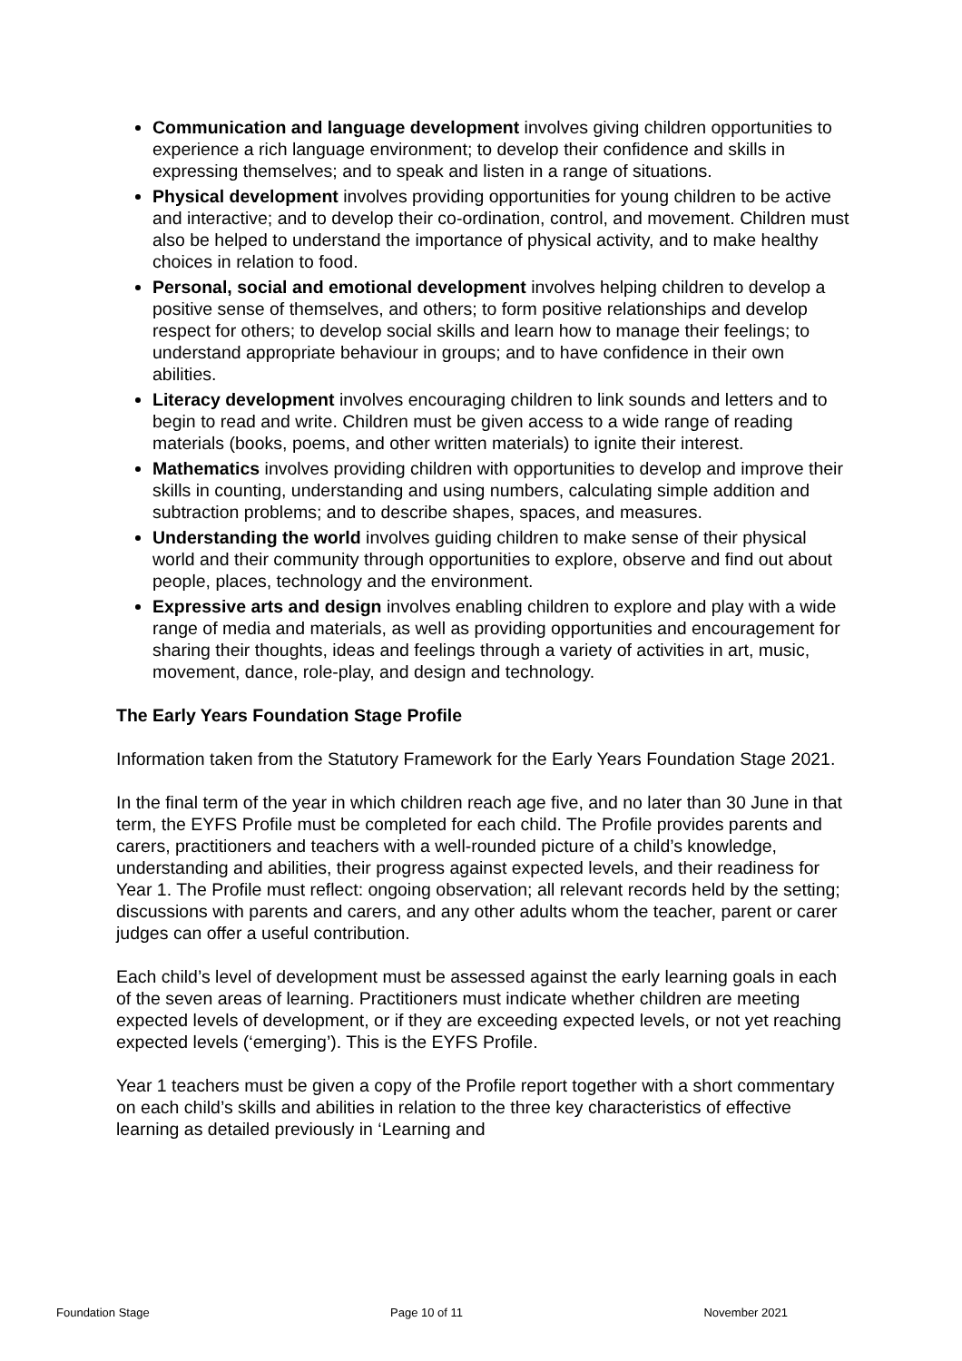Communication and language development involves giving children opportunities to experience a rich language environment; to develop their confidence and skills in expressing themselves; and to speak and listen in a range of situations.
Physical development involves providing opportunities for young children to be active and interactive; and to develop their co-ordination, control, and movement. Children must also be helped to understand the importance of physical activity, and to make healthy choices in relation to food.
Personal, social and emotional development involves helping children to develop a positive sense of themselves, and others; to form positive relationships and develop respect for others; to develop social skills and learn how to manage their feelings; to understand appropriate behaviour in groups; and to have confidence in their own abilities.
Literacy development involves encouraging children to link sounds and letters and to begin to read and write. Children must be given access to a wide range of reading materials (books, poems, and other written materials) to ignite their interest.
Mathematics involves providing children with opportunities to develop and improve their skills in counting, understanding and using numbers, calculating simple addition and subtraction problems; and to describe shapes, spaces, and measures.
Understanding the world involves guiding children to make sense of their physical world and their community through opportunities to explore, observe and find out about people, places, technology and the environment.
Expressive arts and design involves enabling children to explore and play with a wide range of media and materials, as well as providing opportunities and encouragement for sharing their thoughts, ideas and feelings through a variety of activities in art, music, movement, dance, role-play, and design and technology.
The Early Years Foundation Stage Profile
Information taken from the Statutory Framework for the Early Years Foundation Stage 2021.
In the final term of the year in which children reach age five, and no later than 30 June in that term, the EYFS Profile must be completed for each child. The Profile provides parents and carers, practitioners and teachers with a well-rounded picture of a child’s knowledge, understanding and abilities, their progress against expected levels, and their readiness for Year 1. The Profile must reflect: ongoing observation; all relevant records held by the setting; discussions with parents and carers, and any other adults whom the teacher, parent or carer judges can offer a useful contribution.
Each child’s level of development must be assessed against the early learning goals in each of the seven areas of learning. Practitioners must indicate whether children are meeting expected levels of development, or if they are exceeding expected levels, or not yet reaching expected levels (‘emerging’). This is the EYFS Profile.
Year 1 teachers must be given a copy of the Profile report together with a short commentary on each child’s skills and abilities in relation to the three key characteristics of effective learning as detailed previously in ‘Learning and
Foundation Stage Page 10 of 11 November 2021